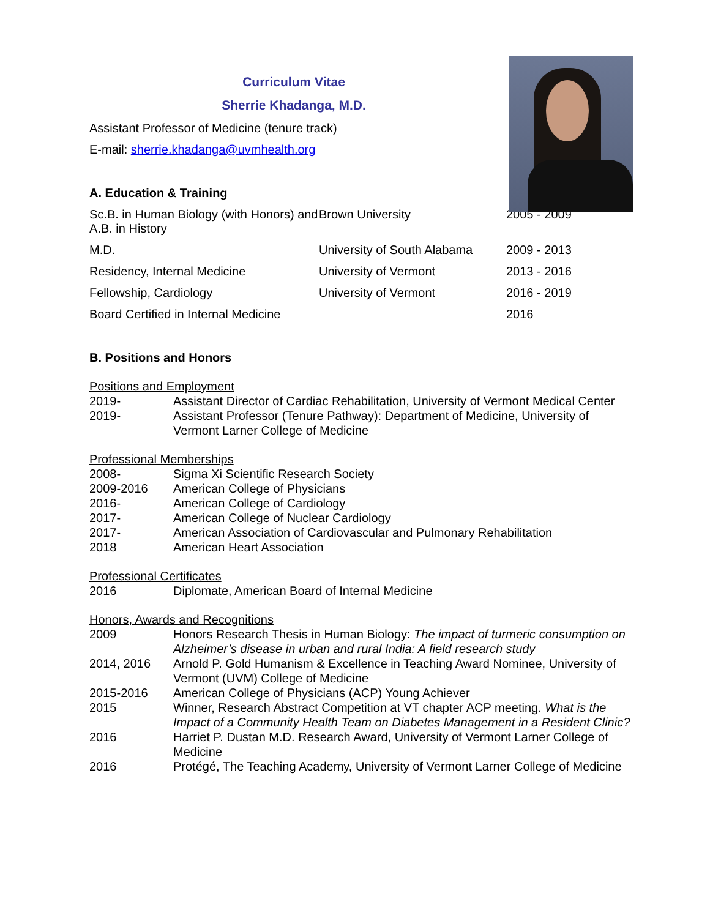Curriculum Vitae
Sherrie Khadanga, M.D.
Assistant Professor of Medicine (tenure track)
E-mail: sherrie.khadanga@uvmhealth.org
A. Education & Training
| Sc.B. in Human Biology (with Honors) and A.B. in History | Brown University | 2005 - 2009 |
| M.D. | University of South Alabama | 2009 - 2013 |
| Residency, Internal Medicine | University of Vermont | 2013 - 2016 |
| Fellowship, Cardiology | University of Vermont | 2016 - 2019 |
| Board Certified in Internal Medicine | | 2016 |
B. Positions and Honors
Positions and Employment
| 2019- | Assistant Director of Cardiac Rehabilitation, University of Vermont Medical Center |
| 2019- | Assistant Professor (Tenure Pathway): Department of Medicine, University of Vermont Larner College of Medicine |
Professional Memberships
| 2008- | Sigma Xi Scientific Research Society |
| 2009-2016 | American College of Physicians |
| 2016- | American College of Cardiology |
| 2017- | American College of Nuclear Cardiology |
| 2017- | American Association of Cardiovascular and Pulmonary Rehabilitation |
| 2018 | American Heart Association |
Professional Certificates
| 2016 | Diplomate, American Board of Internal Medicine |
Honors, Awards and Recognitions
| 2009 | Honors Research Thesis in Human Biology: The impact of turmeric consumption on Alzheimer’s disease in urban and rural India: A field research study |
| 2014, 2016 | Arnold P. Gold Humanism & Excellence in Teaching Award Nominee, University of Vermont (UVM) College of Medicine |
| 2015-2016 | American College of Physicians (ACP) Young Achiever |
| 2015 | Winner, Research Abstract Competition at VT chapter ACP meeting. What is the Impact of a Community Health Team on Diabetes Management in a Resident Clinic? |
| 2016 | Harriet P. Dustan M.D. Research Award, University of Vermont Larner College of Medicine |
| 2016 | Protégé, The Teaching Academy, University of Vermont Larner College of Medicine |